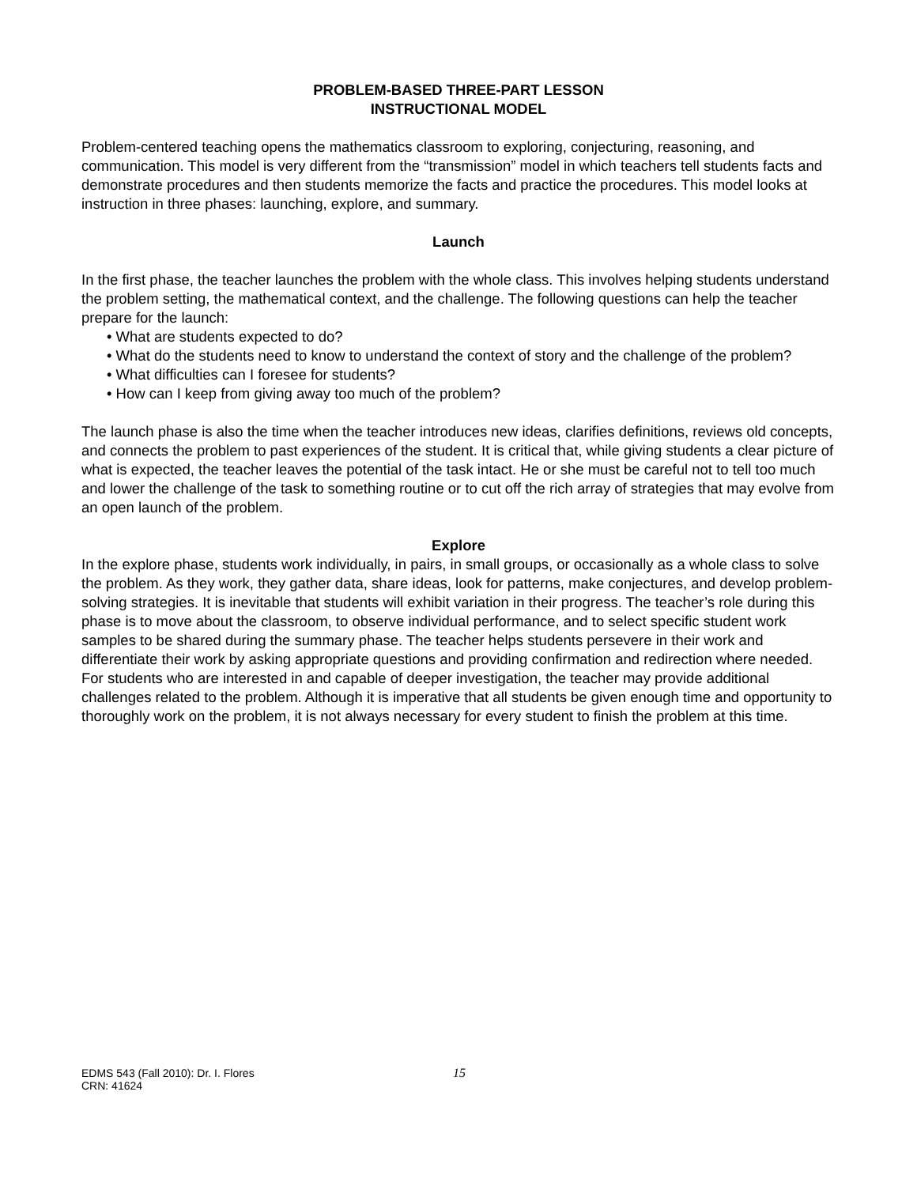PROBLEM-BASED THREE-PART LESSON
INSTRUCTIONAL MODEL
Problem-centered teaching opens the mathematics classroom to exploring, conjecturing, reasoning, and communication. This model is very different from the “transmission” model in which teachers tell students facts and demonstrate procedures and then students memorize the facts and practice the procedures. This model looks at instruction in three phases: launching, explore, and summary.
Launch
In the first phase, the teacher launches the problem with the whole class. This involves helping students understand the problem setting, the mathematical context, and the challenge. The following questions can help the teacher prepare for the launch:
• What are students expected to do?
• What do the students need to know to understand the context of story and the challenge of the problem?
• What difficulties can I foresee for students?
• How can I keep from giving away too much of the problem?
The launch phase is also the time when the teacher introduces new ideas, clarifies definitions, reviews old concepts, and connects the problem to past experiences of the student. It is critical that, while giving students a clear picture of what is expected, the teacher leaves the potential of the task intact. He or she must be careful not to tell too much and lower the challenge of the task to something routine or to cut off the rich array of strategies that may evolve from an open launch of the problem.
Explore
In the explore phase, students work individually, in pairs, in small groups, or occasionally as a whole class to solve the problem. As they work, they gather data, share ideas, look for patterns, make conjectures, and develop problem-solving strategies. It is inevitable that students will exhibit variation in their progress. The teacher’s role during this phase is to move about the classroom, to observe individual performance, and to select specific student work samples to be shared during the summary phase. The teacher helps students persevere in their work and differentiate their work by asking appropriate questions and providing confirmation and redirection where needed. For students who are interested in and capable of deeper investigation, the teacher may provide additional challenges related to the problem. Although it is imperative that all students be given enough time and opportunity to thoroughly work on the problem, it is not always necessary for every student to finish the problem at this time.
EDMS 543 (Fall 2010): Dr. I. Flores
CRN: 41624
15